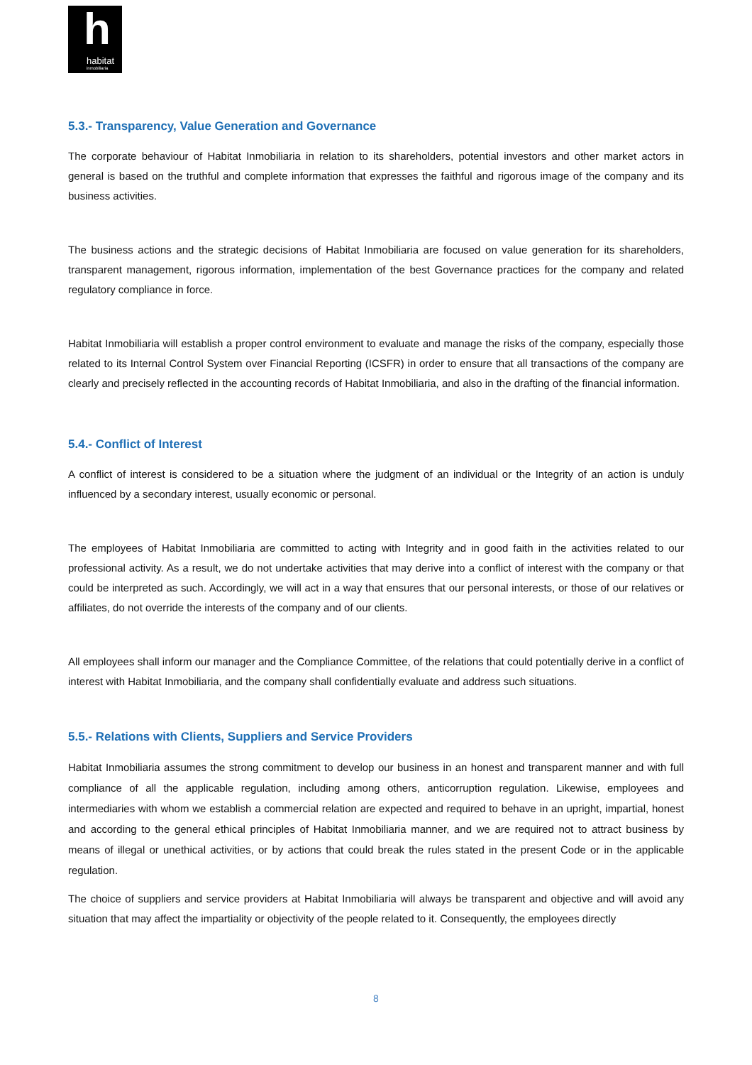h
habitat
inmobiliaria
5.3.- Transparency, Value Generation and Governance
The corporate behaviour of Habitat Inmobiliaria in relation to its shareholders, potential investors and other market actors in general is based on the truthful and complete information that expresses the faithful and rigorous image of the company and its business activities.
The business actions and the strategic decisions of Habitat Inmobiliaria are focused on value generation for its shareholders, transparent management, rigorous information, implementation of the best Governance practices for the company and related regulatory compliance in force.
Habitat Inmobiliaria will establish a proper control environment to evaluate and manage the risks of the company, especially those related to its Internal Control System over Financial Reporting (ICSFR) in order to ensure that all transactions of the company are clearly and precisely reflected in the accounting records of Habitat Inmobiliaria, and also in the drafting of the financial information.
5.4.- Conflict of Interest
A conflict of interest is considered to be a situation where the judgment of an individual or the Integrity of an action is unduly influenced by a secondary interest, usually economic or personal.
The employees of Habitat Inmobiliaria are committed to acting with Integrity and in good faith in the activities related to our professional activity. As a result, we do not undertake activities that may derive into a conflict of interest with the company or that could be interpreted as such. Accordingly, we will act in a way that ensures that our personal interests, or those of our relatives or affiliates, do not override the interests of the company and of our clients.
All employees shall inform our manager and the Compliance Committee, of the relations that could potentially derive in a conflict of interest with Habitat Inmobiliaria, and the company shall confidentially evaluate and address such situations.
5.5.- Relations with Clients, Suppliers and Service Providers
Habitat Inmobiliaria assumes the strong commitment to develop our business in an honest and transparent manner and with full compliance of all the applicable regulation, including among others, anticorruption regulation. Likewise, employees and intermediaries with whom we establish a commercial relation are expected and required to behave in an upright, impartial, honest and according to the general ethical principles of Habitat Inmobiliaria manner, and we are required not to attract business by means of illegal or unethical activities, or by actions that could break the rules stated in the present Code or in the applicable regulation.
The choice of suppliers and service providers at Habitat Inmobiliaria will always be transparent and objective and will avoid any situation that may affect the impartiality or objectivity of the people related to it. Consequently, the employees directly
8